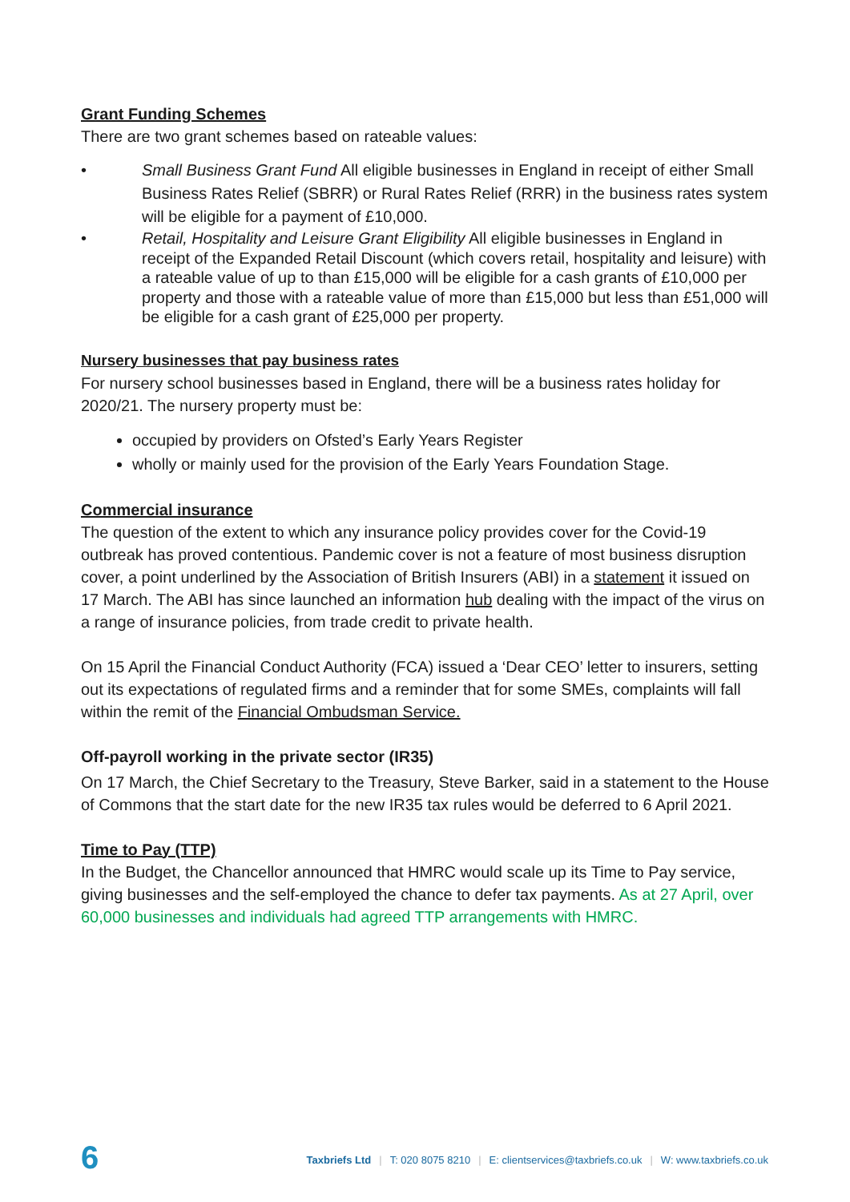Grant Funding Schemes
There are two grant schemes based on rateable values:
• Small Business Grant Fund All eligible businesses in England in receipt of either Small Business Rates Relief (SBRR) or Rural Rates Relief (RRR) in the business rates system will be eligible for a payment of £10,000.
• Retail, Hospitality and Leisure Grant Eligibility All eligible businesses in England in receipt of the Expanded Retail Discount (which covers retail, hospitality and leisure) with a rateable value of up to than £15,000 will be eligible for a cash grants of £10,000 per property and those with a rateable value of more than £15,000 but less than £51,000 will be eligible for a cash grant of £25,000 per property.
Nursery businesses that pay business rates
For nursery school businesses based in England, there will be a business rates holiday for 2020/21. The nursery property must be:
occupied by providers on Ofsted’s Early Years Register
wholly or mainly used for the provision of the Early Years Foundation Stage.
Commercial insurance
The question of the extent to which any insurance policy provides cover for the Covid-19 outbreak has proved contentious. Pandemic cover is not a feature of most business disruption cover, a point underlined by the Association of British Insurers (ABI) in a statement it issued on 17 March. The ABI has since launched an information hub dealing with the impact of the virus on a range of insurance policies, from trade credit to private health.
On 15 April the Financial Conduct Authority (FCA) issued a ‘Dear CEO’ letter to insurers, setting out its expectations of regulated firms and a reminder that for some SMEs, complaints will fall within the remit of the Financial Ombudsman Service.
Off-payroll working in the private sector (IR35)
On 17 March, the Chief Secretary to the Treasury, Steve Barker, said in a statement to the House of Commons that the start date for the new IR35 tax rules would be deferred to 6 April 2021.
Time to Pay (TTP)
In the Budget, the Chancellor announced that HMRC would scale up its Time to Pay service, giving businesses and the self-employed the chance to defer tax payments. As at 27 April, over 60,000 businesses and individuals had agreed TTP arrangements with HMRC.
6
Taxbriefs Ltd | T: 020 8075 8210 | E: clientservices@taxbriefs.co.uk | W: www.taxbriefs.co.uk